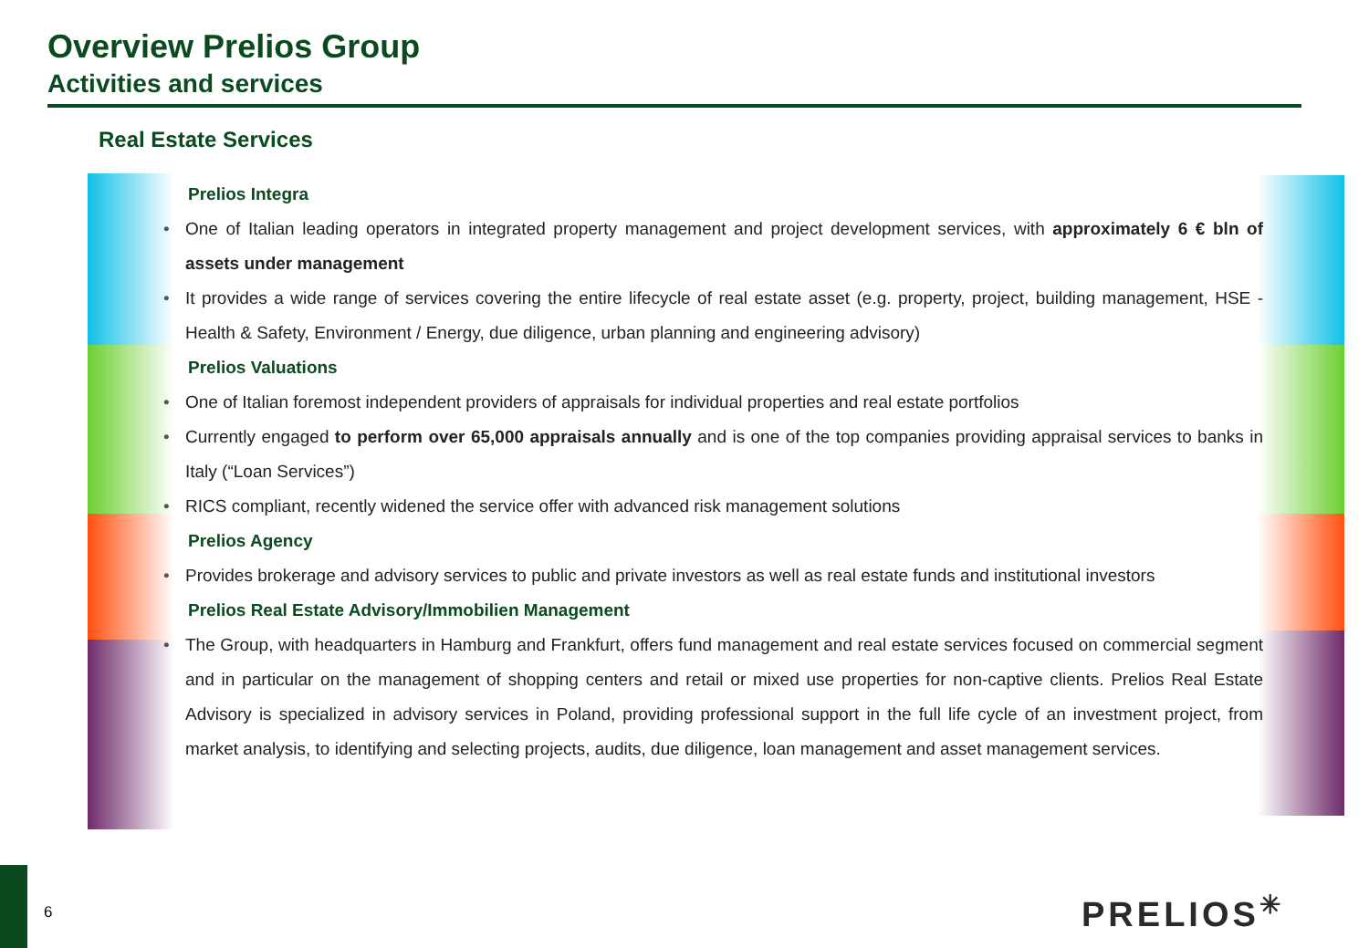Overview Prelios Group
Activities and services
Real Estate Services
Prelios Integra
• One of Italian leading operators in integrated property management and project development services, with approximately 6 € bln of assets under management
• It provides a wide range of services covering the entire lifecycle of real estate asset (e.g. property, project, building management, HSE - Health & Safety, Environment / Energy, due diligence, urban planning and engineering advisory)
Prelios Valuations
• One of Italian foremost independent providers of appraisals for individual properties and real estate portfolios
• Currently engaged to perform over 65,000 appraisals annually and is one of the top companies providing appraisal services to banks in Italy (“Loan Services”)
• RICS compliant, recently widened the service offer with advanced risk management solutions
Prelios Agency
• Provides brokerage and advisory services to public and private investors as well as real estate funds and institutional investors
Prelios Real Estate Advisory/Immobilien Management
• The Group, with headquarters in Hamburg and Frankfurt, offers fund management and real estate services focused on commercial segment and in particular on the management of shopping centers and retail or mixed use properties for non-captive clients. Prelios Real Estate Advisory is specialized in advisory services in Poland, providing professional support in the full life cycle of an investment project, from market analysis, to identifying and selecting projects, audits, due diligence, loan management and asset management services.
6 PRELIOS✳